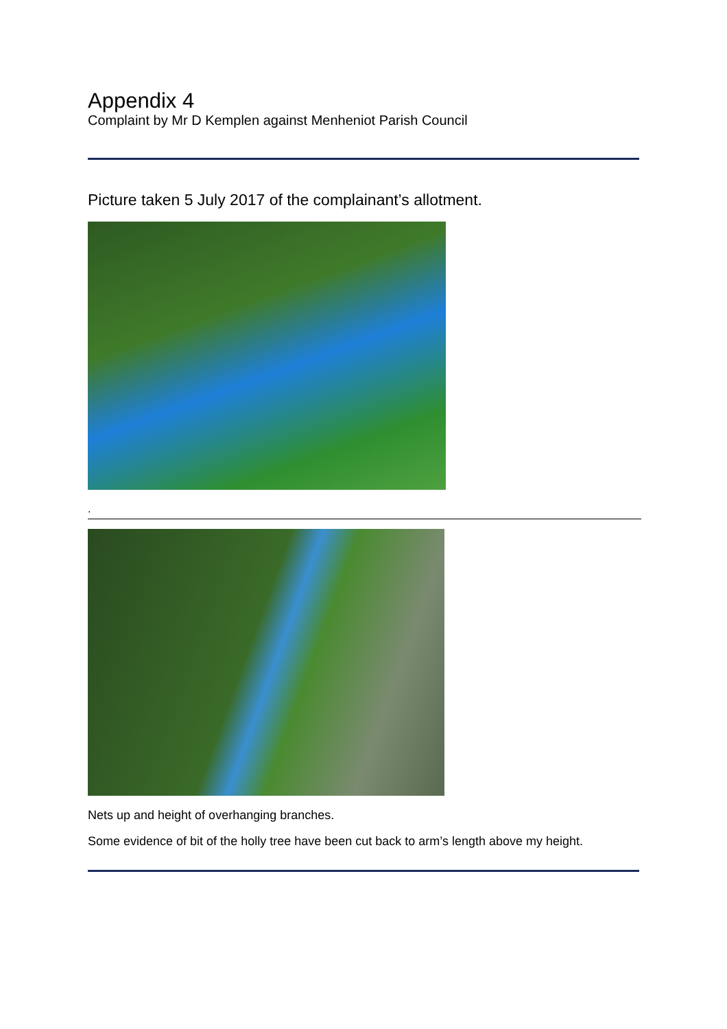Appendix 4
Complaint by Mr D Kemplen against Menheniot Parish Council
Picture taken 5 July 2017 of the complainant’s allotment.
.
Nets up and height of overhanging branches.
Some evidence of bit of the holly tree have been cut back to arm’s length above my height.